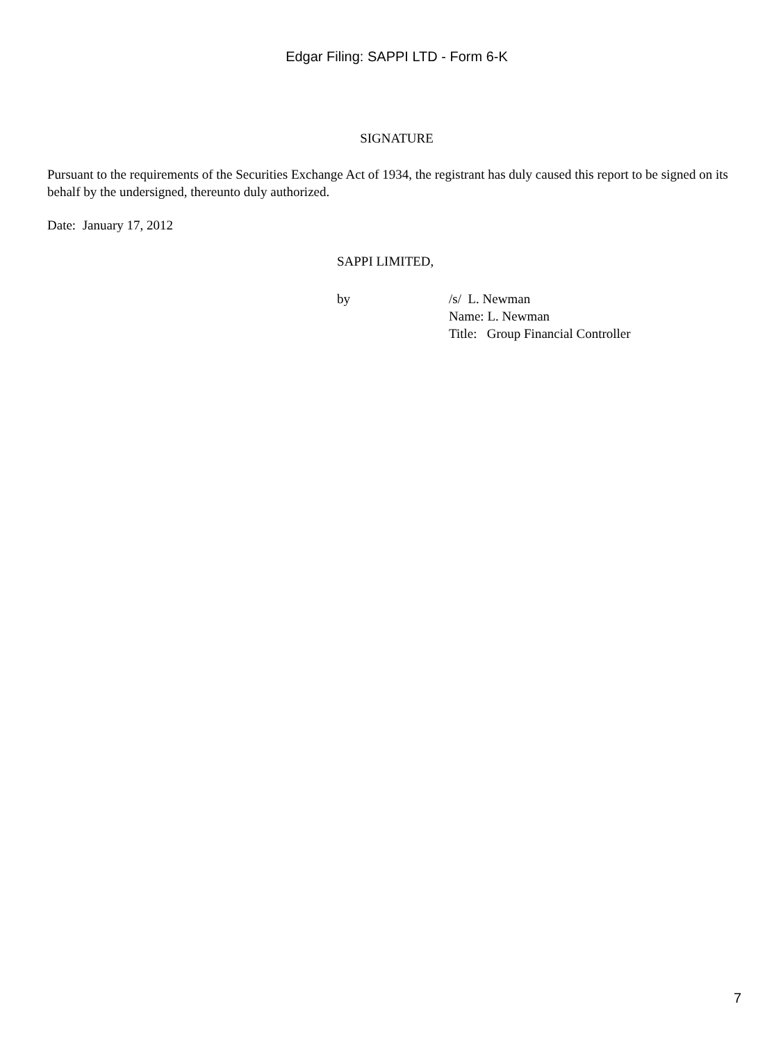Edgar Filing: SAPPI LTD - Form 6-K
SIGNATURE
Pursuant to the requirements of the Securities Exchange Act of 1934, the registrant has duly caused this report to be signed on its behalf by the undersigned, thereunto duly authorized.
Date: January 17, 2012
SAPPI LIMITED,
| by | /s/ L. Newman Name: L. Newman Title: Group Financial Controller |
7